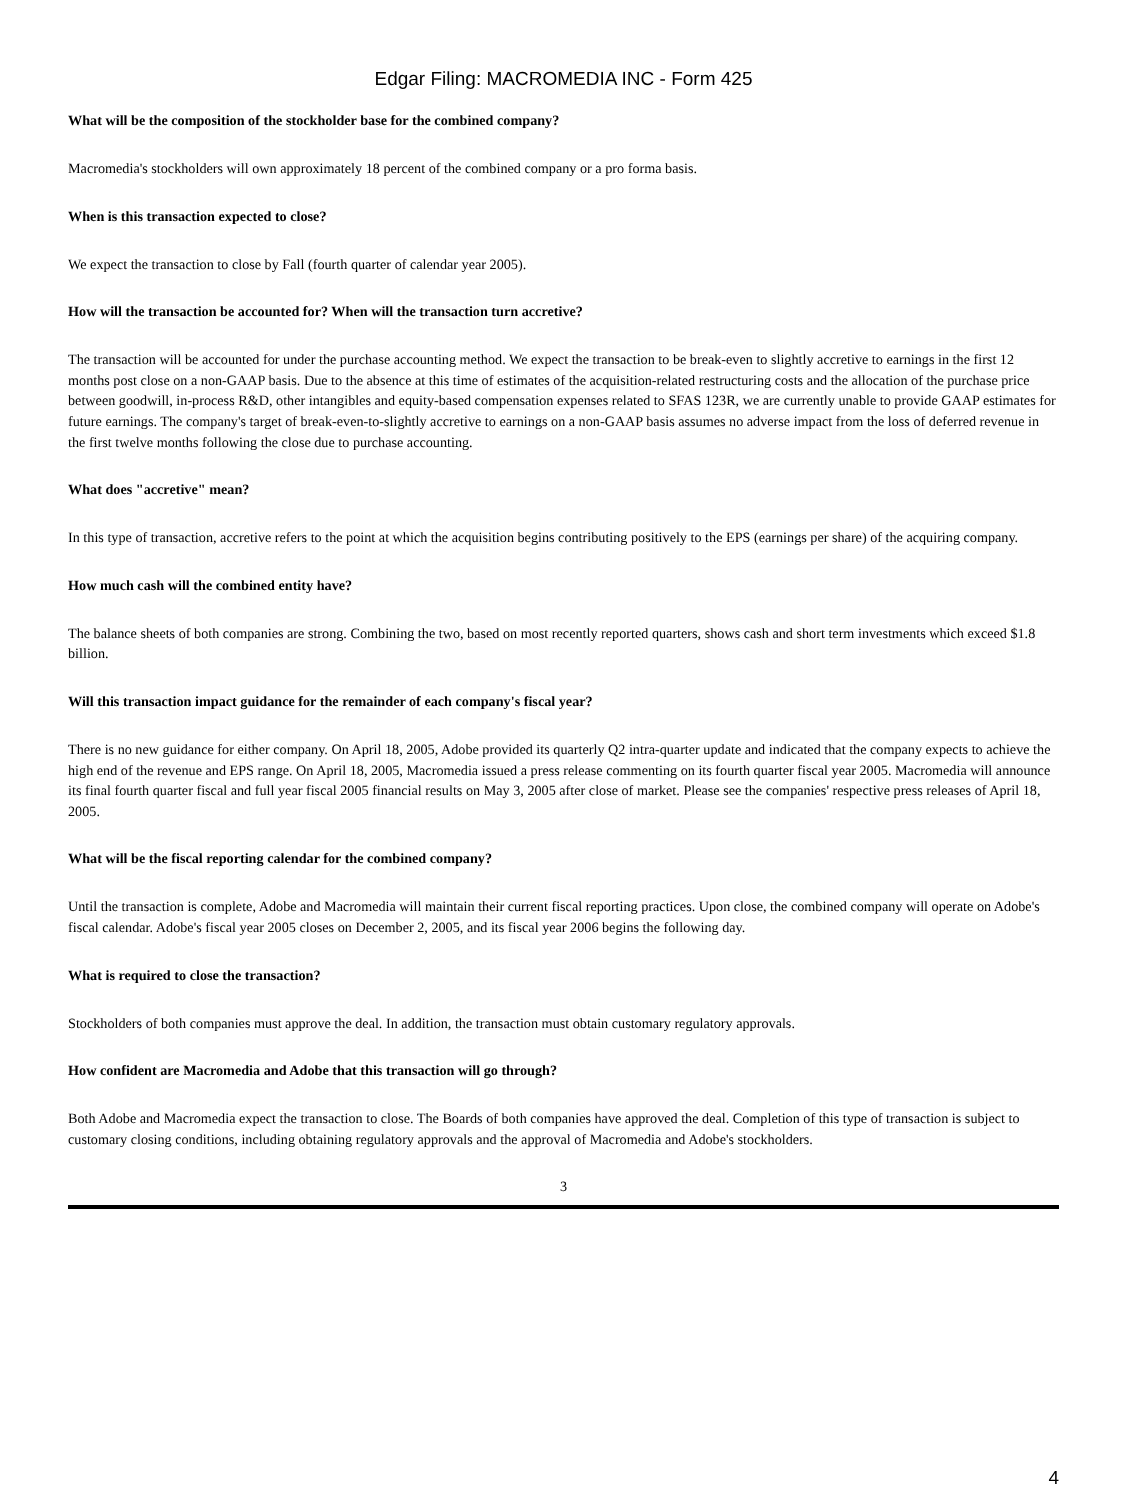Edgar Filing: MACROMEDIA INC - Form 425
What will be the composition of the stockholder base for the combined company?
Macromedia's stockholders will own approximately 18 percent of the combined company or a pro forma basis.
When is this transaction expected to close?
We expect the transaction to close by Fall (fourth quarter of calendar year 2005).
How will the transaction be accounted for? When will the transaction turn accretive?
The transaction will be accounted for under the purchase accounting method. We expect the transaction to be break-even to slightly accretive to earnings in the first 12 months post close on a non-GAAP basis. Due to the absence at this time of estimates of the acquisition-related restructuring costs and the allocation of the purchase price between goodwill, in-process R&D, other intangibles and equity-based compensation expenses related to SFAS 123R, we are currently unable to provide GAAP estimates for future earnings. The company's target of break-even-to-slightly accretive to earnings on a non-GAAP basis assumes no adverse impact from the loss of deferred revenue in the first twelve months following the close due to purchase accounting.
What does "accretive" mean?
In this type of transaction, accretive refers to the point at which the acquisition begins contributing positively to the EPS (earnings per share) of the acquiring company.
How much cash will the combined entity have?
The balance sheets of both companies are strong. Combining the two, based on most recently reported quarters, shows cash and short term investments which exceed $1.8 billion.
Will this transaction impact guidance for the remainder of each company's fiscal year?
There is no new guidance for either company. On April 18, 2005, Adobe provided its quarterly Q2 intra-quarter update and indicated that the company expects to achieve the high end of the revenue and EPS range. On April 18, 2005, Macromedia issued a press release commenting on its fourth quarter fiscal year 2005. Macromedia will announce its final fourth quarter fiscal and full year fiscal 2005 financial results on May 3, 2005 after close of market. Please see the companies' respective press releases of April 18, 2005.
What will be the fiscal reporting calendar for the combined company?
Until the transaction is complete, Adobe and Macromedia will maintain their current fiscal reporting practices. Upon close, the combined company will operate on Adobe's fiscal calendar. Adobe's fiscal year 2005 closes on December 2, 2005, and its fiscal year 2006 begins the following day.
What is required to close the transaction?
Stockholders of both companies must approve the deal. In addition, the transaction must obtain customary regulatory approvals.
How confident are Macromedia and Adobe that this transaction will go through?
Both Adobe and Macromedia expect the transaction to close. The Boards of both companies have approved the deal. Completion of this type of transaction is subject to customary closing conditions, including obtaining regulatory approvals and the approval of Macromedia and Adobe's stockholders.
3
4